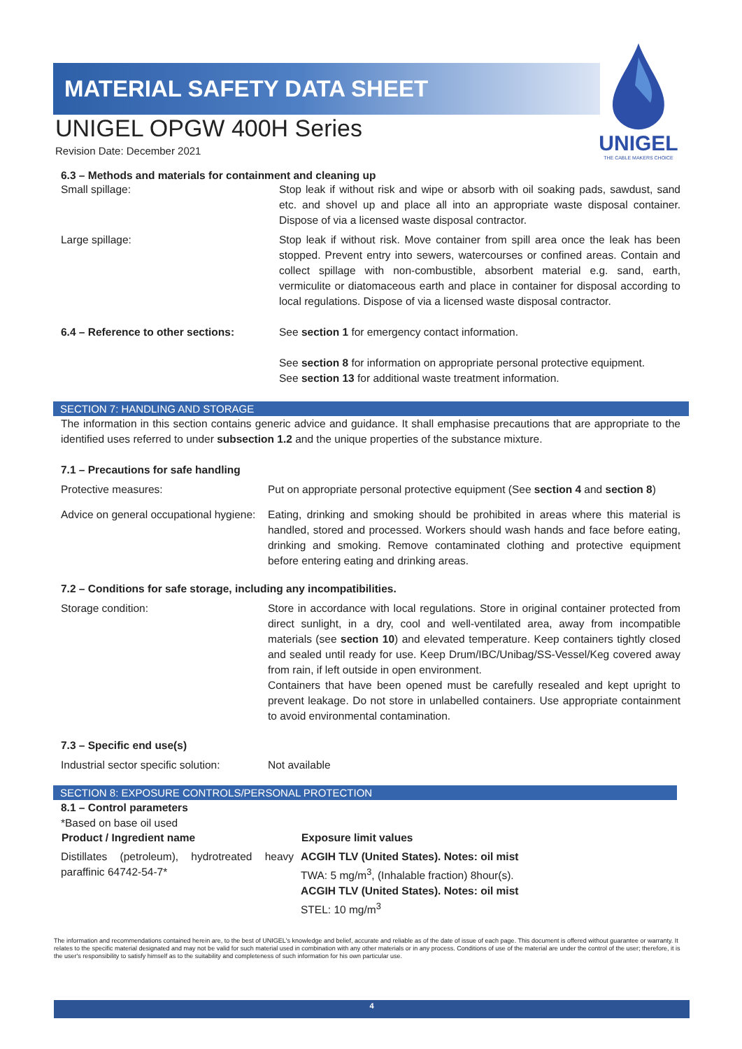MATERIAL SAFETY DATA SHEET
UNIGEL
THE CABLE MAKERS CHOICE
UNIGEL OPGW 400H Series
Revision Date: December 2021
6.3 – Methods and materials for containment and cleaning up
| Small spillage: | Stop leak if without risk and wipe or absorb with oil soaking pads, sawdust, sand etc. and shovel up and place all into an appropriate waste disposal container. Dispose of via a licensed waste disposal contractor. |
| Large spillage: | Stop leak if without risk. Move container from spill area once the leak has been stopped. Prevent entry into sewers, watercourses or confined areas. Contain and collect spillage with non-combustible, absorbent material e.g. sand, earth, vermiculite or diatomaceous earth and place in container for disposal according to local regulations. Dispose of via a licensed waste disposal contractor. |
| 6.4 – Reference to other sections: | See section 1 for emergency contact information. See section 8 for information on appropriate personal protective equipment. See section 13 for additional waste treatment information. |
SECTION 7: HANDLING AND STORAGE
The information in this section contains generic advice and guidance. It shall emphasise precautions that are appropriate to the identified uses referred to under subsection 1.2 and the unique properties of the substance mixture.
7.1 – Precautions for safe handling
| Protective measures: | Put on appropriate personal protective equipment (See section 4 and section 8 ) |
| Advice on general occupational hygiene: | Eating, drinking and smoking should be prohibited in areas where this material is handled, stored and processed. Workers should wash hands and face before eating, drinking and smoking. Remove contaminated clothing and protective equipment before entering eating and drinking areas. |
7.2 – Conditions for safe storage, including any incompatibilities.
| Storage condition: | Store in accordance with local regulations. Store in original container protected from direct sunlight, in a dry, cool and well-ventilated area, away from incompatible materials (see section 10 ) and elevated temperature. Keep containers tightly closed and sealed until ready for use. Keep Drum/IBC/Unibag/SS-Vessel/Keg covered away from rain, if left outside in open environment. Containers that have been opened must be carefully resealed and kept upright to prevent leakage. Do not store in unlabelled containers. Use appropriate containment to avoid environmental contamination. |
7.3 – Specific end use(s)
| Industrial sector specific solution: | Not available |
SECTION 8: EXPOSURE CONTROLS/PERSONAL PROTECTION
8.1 – Control parameters
*Based on base oil used
| Product / Ingredient name | Exposure limit values |
| --- | --- |
| Distillates (petroleum), hydrotreated heavy paraffinic 64742-54-7* | ACGIH TLV (United States). Notes: oil mist TWA: 5 mg/m<sup>3</sup>, (Inhalable fraction) 8hour(s). ACGIH TLV (United States). Notes: oil mist STEL: 10 mg/m<sup>3</sup> |
The information and recommendations contained herein are, to the best of UNIGEL's knowledge and belief, accurate and reliable as of the date of issue of each page. This document is offered without guarantee or warranty. It relates to the specific material designated and may not be valid for such material used in combination with any other materials or in any process. Conditions of use of the material are under the control of the user; therefore, it is the user's responsibility to satisfy himself as to the suitability and completeness of such information for his own particular use.
4